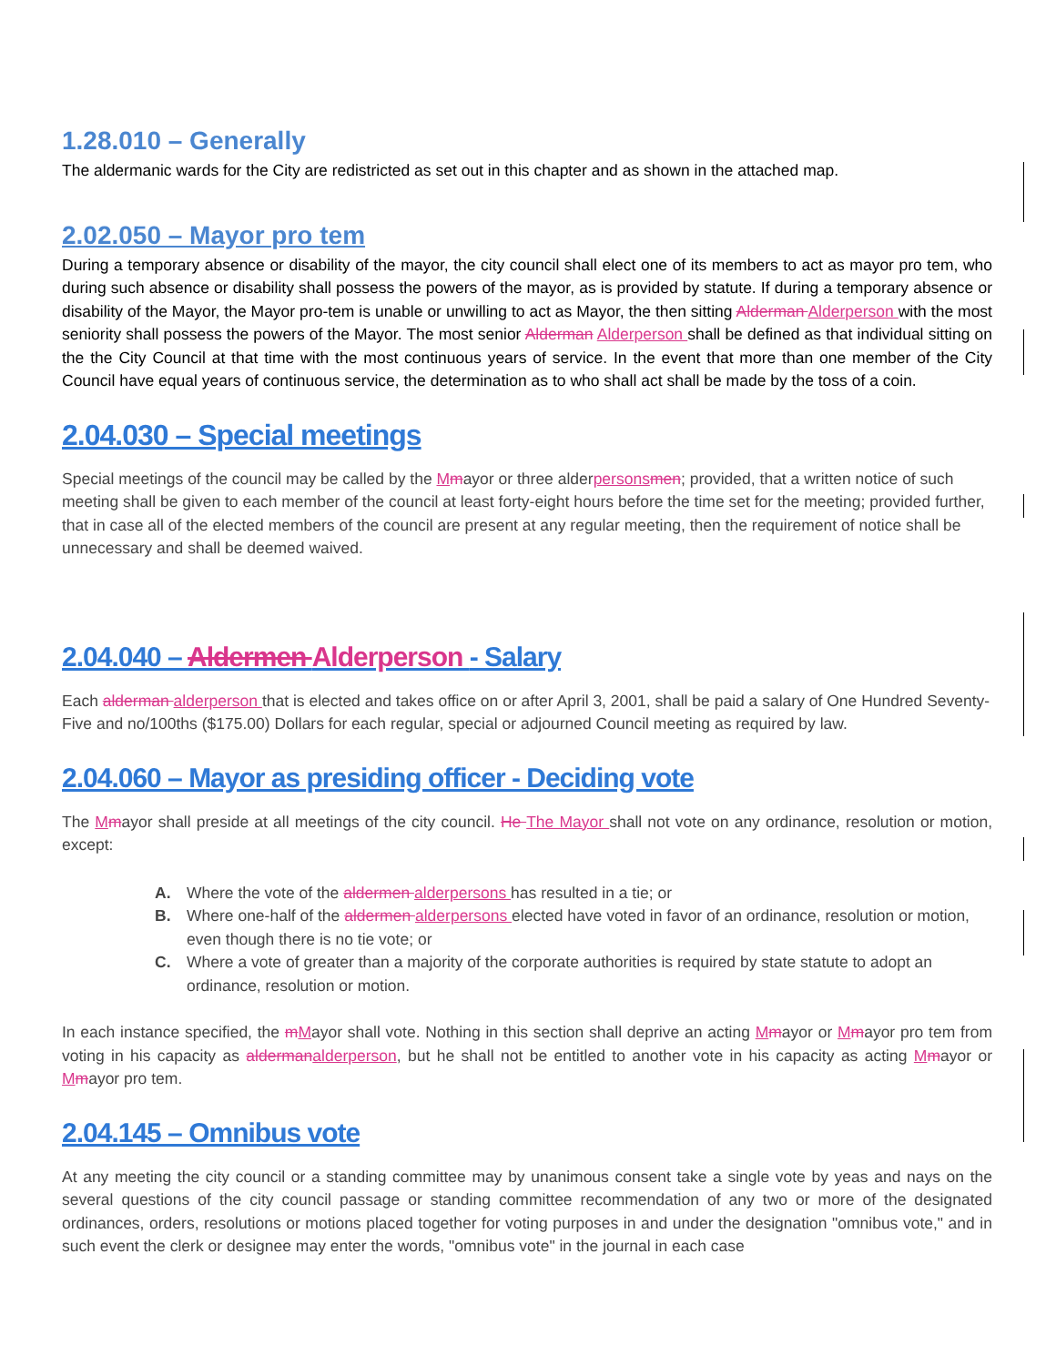1.28.010 – Generally
The aldermanic wards for the City are redistricted as set out in this chapter and as shown in the attached map.
2.02.050 – Mayor pro tem
During a temporary absence or disability of the mayor, the city council shall elect one of its members to act as mayor pro tem, who during such absence or disability shall possess the powers of the mayor, as is provided by statute. If during a temporary absence or disability of the Mayor, the Mayor pro-tem is unable or unwilling to act as Mayor, the then sitting Alderman Alderperson with the most seniority shall possess the powers of the Mayor. The most senior Alderman Alderperson shall be defined as that individual sitting on the the City Council at that time with the most continuous years of service. In the event that more than one member of the City Council have equal years of continuous service, the determination as to who shall act shall be made by the toss of a coin.
2.04.030 – Special meetings
Special meetings of the council may be called by the Mmayor or three alderpersonsmen; provided, that a written notice of such meeting shall be given to each member of the council at least forty-eight hours before the time set for the meeting; provided further, that in case all of the elected members of the council are present at any regular meeting, then the requirement of notice shall be unnecessary and shall be deemed waived.
2.04.040 – Aldermen Alderperson - Salary
Each alderman alderperson that is elected and takes office on or after April 3, 2001, shall be paid a salary of One Hundred Seventy-Five and no/100ths ($175.00) Dollars for each regular, special or adjourned Council meeting as required by law.
2.04.060 – Mayor as presiding officer - Deciding vote
The Mmayor shall preside at all meetings of the city council. He The Mayor shall not vote on any ordinance, resolution or motion, except:
A. Where the vote of the aldermen alderpersons has resulted in a tie; or
B. Where one-half of the aldermen alderpersons elected have voted in favor of an ordinance, resolution or motion, even though there is no tie vote; or
C. Where a vote of greater than a majority of the corporate authorities is required by state statute to adopt an ordinance, resolution or motion.
In each instance specified, the mMayor shall vote. Nothing in this section shall deprive an acting Mmayor or Mmayor pro tem from voting in his capacity as aldermanalderperson, but he shall not be entitled to another vote in his capacity as acting Mmayor or Mmayor pro tem.
2.04.145 – Omnibus vote
At any meeting the city council or a standing committee may by unanimous consent take a single vote by yeas and nays on the several questions of the city council passage or standing committee recommendation of any two or more of the designated ordinances, orders, resolutions or motions placed together for voting purposes in and under the designation "omnibus vote," and in such event the clerk or designee may enter the words, "omnibus vote" in the journal in each case